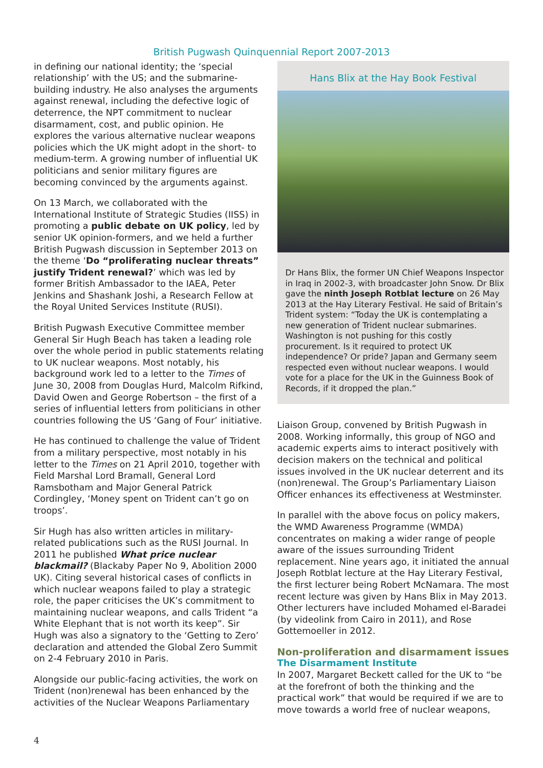British Pugwash Quinquennial Report 2007-2013
in defining our national identity; the ‘special relationship’ with the US; and the submarine-building industry. He also analyses the arguments against renewal, including the defective logic of deterrence, the NPT commitment to nuclear disarmament, cost, and public opinion. He explores the various alternative nuclear weapons policies which the UK might adopt in the short- to medium-term. A growing number of influential UK politicians and senior military figures are becoming convinced by the arguments against.
On 13 March, we collaborated with the International Institute of Strategic Studies (IISS) in promoting a public debate on UK policy, led by senior UK opinion-formers, and we held a further British Pugwash discussion in September 2013 on the theme ‘Do “proliferating nuclear threats” justify Trident renewal?’ which was led by former British Ambassador to the IAEA, Peter Jenkins and Shashank Joshi, a Research Fellow at the Royal United Services Institute (RUSI).
British Pugwash Executive Committee member General Sir Hugh Beach has taken a leading role over the whole period in public statements relating to UK nuclear weapons. Most notably, his background work led to a letter to the Times of June 30, 2008 from Douglas Hurd, Malcolm Rifkind, David Owen and George Robertson – the first of a series of influential letters from politicians in other countries following the US ‘Gang of Four’ initiative.
He has continued to challenge the value of Trident from a military perspective, most notably in his letter to the Times on 21 April 2010, together with Field Marshal Lord Bramall, General Lord Ramsbotham and Major General Patrick Cordingley, ‘Money spent on Trident can’t go on troops’.
Sir Hugh has also written articles in military-related publications such as the RUSI Journal. In 2011 he published What price nuclear blackmail? (Blackaby Paper No 9, Abolition 2000 UK). Citing several historical cases of conflicts in which nuclear weapons failed to play a strategic role, the paper criticises the UK’s commitment to maintaining nuclear weapons, and calls Trident “a White Elephant that is not worth its keep”. Sir Hugh was also a signatory to the ‘Getting to Zero’ declaration and attended the Global Zero Summit on 2-4 February 2010 in Paris.
Alongside our public-facing activities, the work on Trident (non)renewal has been enhanced by the activities of the Nuclear Weapons Parliamentary
Hans Blix at the Hay Book Festival
Dr Hans Blix, the former UN Chief Weapons Inspector in Iraq in 2002-3, with broadcaster John Snow. Dr Blix gave the ninth Joseph Rotblat lecture on 26 May 2013 at the Hay Literary Festival. He said of Britain’s Trident system: “Today the UK is contemplating a new generation of Trident nuclear submarines. Washington is not pushing for this costly procurement. Is it required to protect UK independence? Or pride? Japan and Germany seem respected even without nuclear weapons. I would vote for a place for the UK in the Guinness Book of Records, if it dropped the plan.”
Liaison Group, convened by British Pugwash in 2008. Working informally, this group of NGO and academic experts aims to interact positively with decision makers on the technical and political issues involved in the UK nuclear deterrent and its (non)renewal. The Group’s Parliamentary Liaison Officer enhances its effectiveness at Westminster.
In parallel with the above focus on policy makers, the WMD Awareness Programme (WMDA) concentrates on making a wider range of people aware of the issues surrounding Trident replacement. Nine years ago, it initiated the annual Joseph Rotblat lecture at the Hay Literary Festival, the first lecturer being Robert McNamara. The most recent lecture was given by Hans Blix in May 2013. Other lecturers have included Mohamed el-Baradei (by videolink from Cairo in 2011), and Rose Gottemoeller in 2012.
Non-proliferation and disarmament issues
The Disarmament Institute
In 2007, Margaret Beckett called for the UK to “be at the forefront of both the thinking and the practical work” that would be required if we are to move towards a world free of nuclear weapons,
4